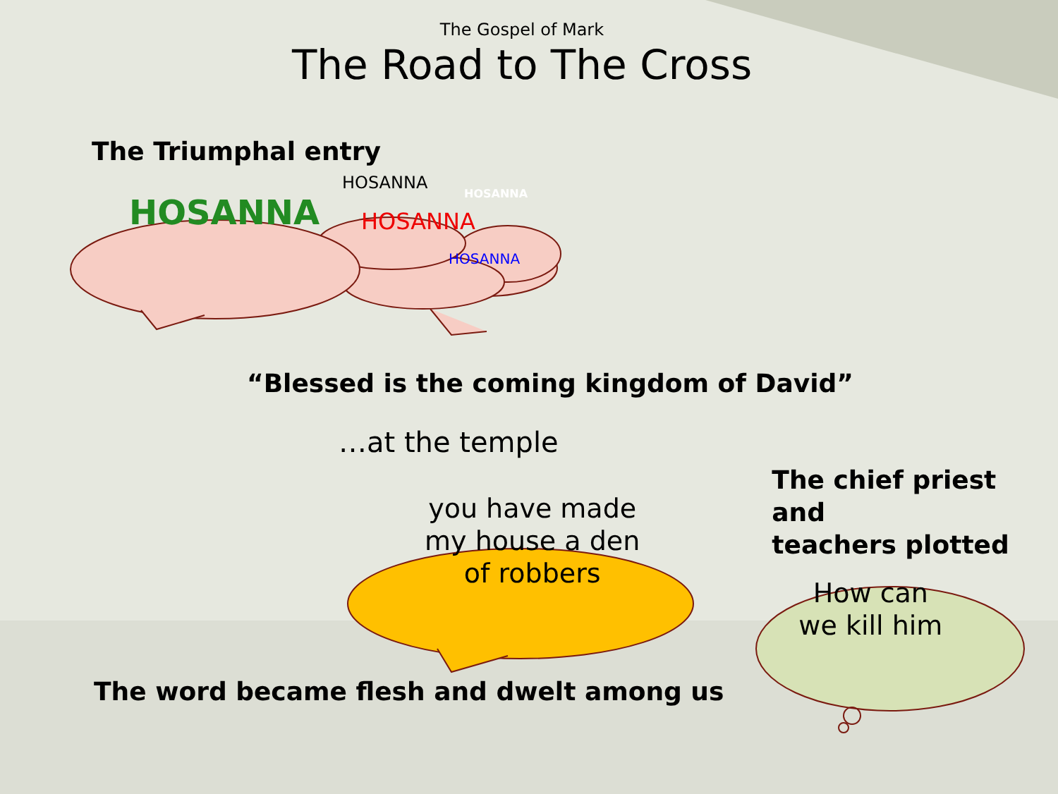The Gospel of Mark
The Road to The Cross
The Triumphal entry
HOSANNA
HOSANNA
HOSANNA
HOSANNA
HOSANNA
“Blessed is the coming kingdom of David”
…at the temple
you have made
my house a den
of robbers
The chief priest and
teachers plotted
How can
we kill him
The word became flesh and dwelt among us